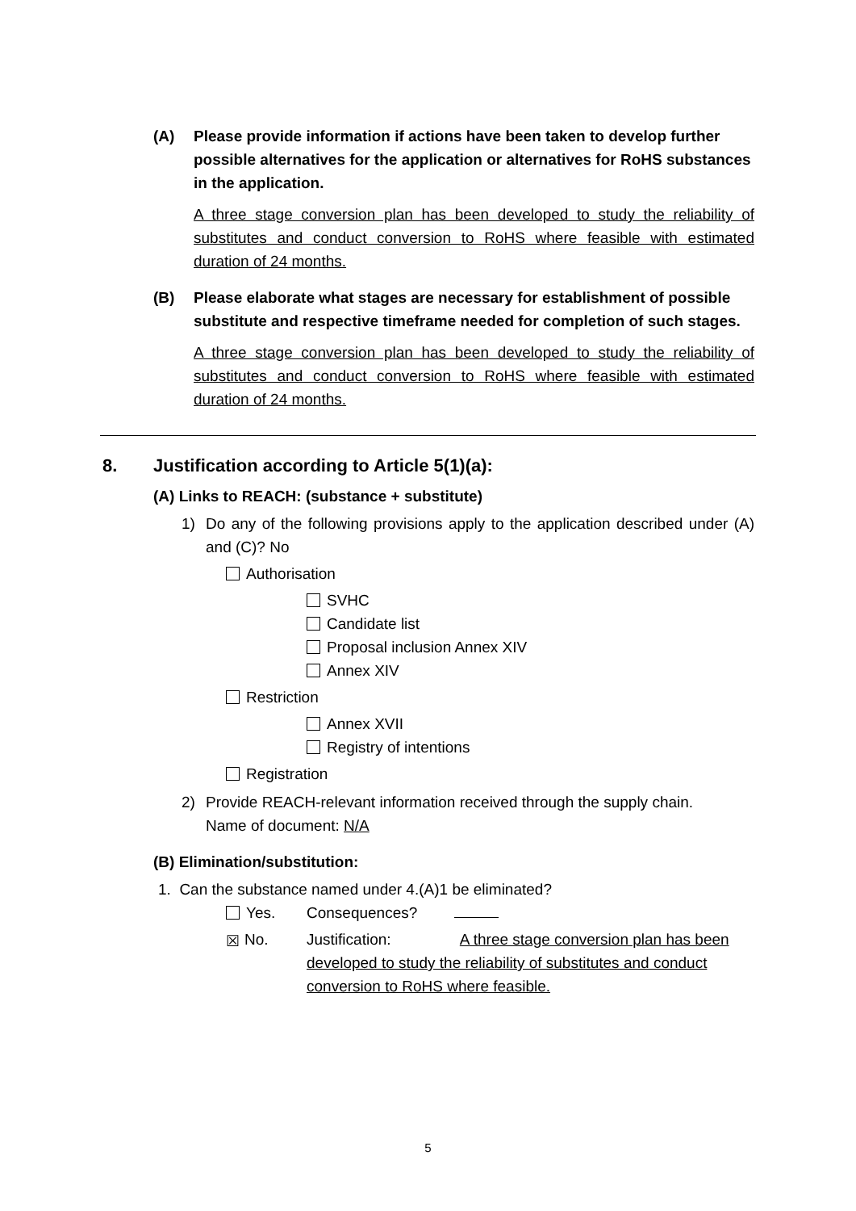(A) Please provide information if actions have been taken to develop further possible alternatives for the application or alternatives for RoHS substances in the application.
A three stage conversion plan has been developed to study the reliability of substitutes and conduct conversion to RoHS where feasible with estimated duration of 24 months.
(B) Please elaborate what stages are necessary for establishment of possible substitute and respective timeframe needed for completion of such stages.
A three stage conversion plan has been developed to study the reliability of substitutes and conduct conversion to RoHS where feasible with estimated duration of 24 months.
8. Justification according to Article 5(1)(a):
(A) Links to REACH: (substance + substitute)
1) Do any of the following provisions apply to the application described under (A) and (C)? No
Authorisation
SVHC
Candidate list
Proposal inclusion Annex XIV
Annex XIV
Restriction
Annex XVII
Registry of intentions
Registration
2) Provide REACH-relevant information received through the supply chain.
Name of document: N/A
(B) Elimination/substitution:
1. Can the substance named under 4.(A)1 be eliminated?
Yes. Consequences?
☒ No. Justification: A three stage conversion plan has been developed to study the reliability of substitutes and conduct conversion to RoHS where feasible.
5